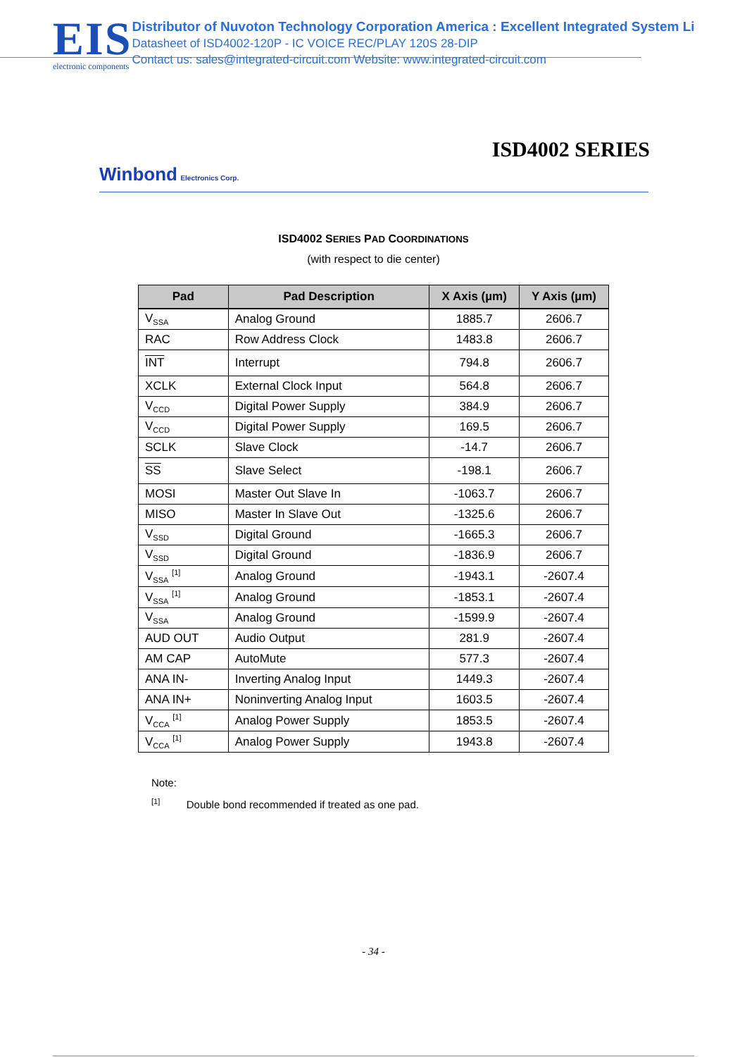EIS
electronic components
Distributor of Nuvoton Technology Corporation America : Excellent Integrated System Li
Datasheet of ISD4002-120P - IC VOICE REC/PLAY 120S 28-DIP
Contact us: sales@integrated-circuit.com Website: www.integrated-circuit.com
ISD4002 SERIES
Winbond Electronics Corp.
ISD4002 SERIES PAD COORDINATIONS
(with respect to die center)
| Pad | Pad Description | X Axis (µm) | Y Axis (µm) |
| --- | --- | --- | --- |
| V<sub>SSA</sub> | Analog Ground | 1885.7 | 2606.7 |
| RAC | Row Address Clock | 1483.8 | 2606.7 |
| INT | Interrupt | 794.8 | 2606.7 |
| XCLK | External Clock Input | 564.8 | 2606.7 |
| V<sub>CCD</sub> | Digital Power Supply | 384.9 | 2606.7 |
| V<sub>CCD</sub> | Digital Power Supply | 169.5 | 2606.7 |
| SCLK | Slave Clock | -14.7 | 2606.7 |
| SS | Slave Select | -198.1 | 2606.7 |
| MOSI | Master Out Slave In | -1063.7 | 2606.7 |
| MISO | Master In Slave Out | -1325.6 | 2606.7 |
| V<sub>SSD</sub> | Digital Ground | -1665.3 | 2606.7 |
| V<sub>SSD</sub> | Digital Ground | -1836.9 | 2606.7 |
| V<sub>SSA</sub> <sup>[1]</sup> | Analog Ground | -1943.1 | -2607.4 |
| V<sub>SSA</sub> <sup>[1]</sup> | Analog Ground | -1853.1 | -2607.4 |
| V<sub>SSA</sub> | Analog Ground | -1599.9 | -2607.4 |
| AUD OUT | Audio Output | 281.9 | -2607.4 |
| AM CAP | AutoMute | 577.3 | -2607.4 |
| ANA IN- | Inverting Analog Input | 1449.3 | -2607.4 |
| ANA IN+ | Noninverting Analog Input | 1603.5 | -2607.4 |
| V<sub>CCA</sub> <sup>[1]</sup> | Analog Power Supply | 1853.5 | -2607.4 |
| V<sub>CCA</sub> <sup>[1]</sup> | Analog Power Supply | 1943.8 | -2607.4 |
Note:
<sup>[1]</sup> Double bond recommended if treated as one pad.
- 34 -